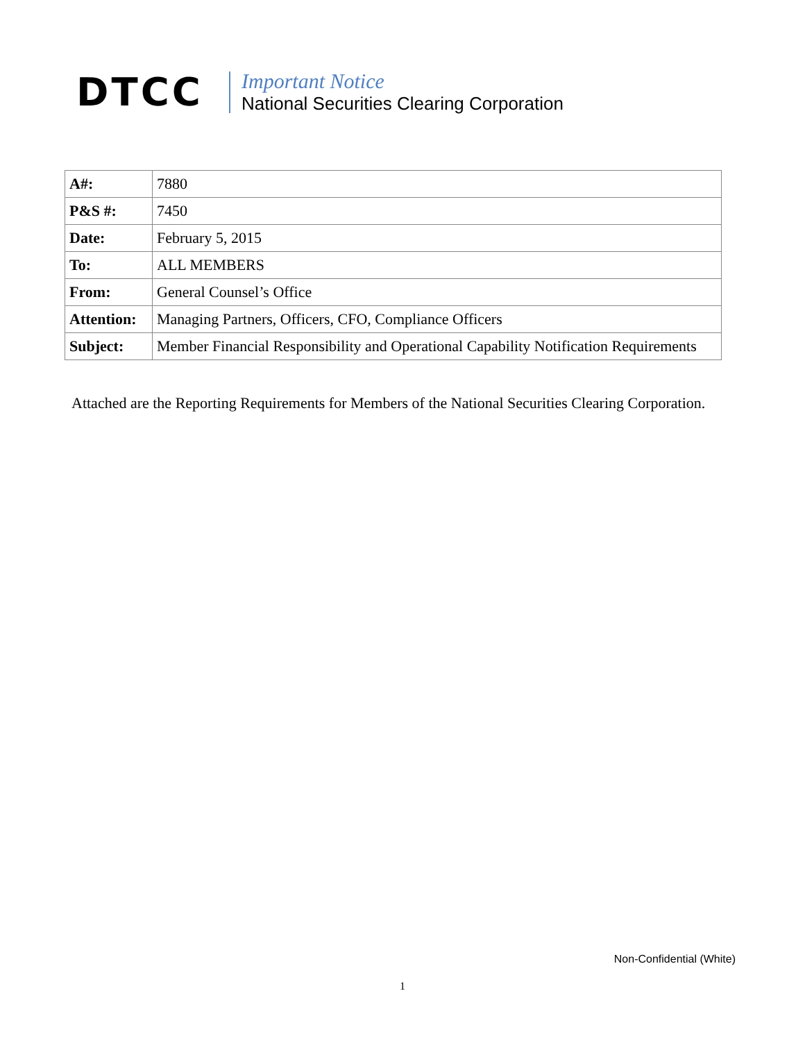DTCC
Important Notice
National Securities Clearing Corporation
| A#: | 7880 |
| P&S #: | 7450 |
| Date: | February 5, 2015 |
| To: | ALL MEMBERS |
| From: | General Counsel’s Office |
| Attention: | Managing Partners, Officers, CFO, Compliance Officers |
| Subject: | Member Financial Responsibility and Operational Capability Notification Requirements |
Attached are the Reporting Requirements for Members of the National Securities Clearing Corporation.
Non-Confidential (White)
1